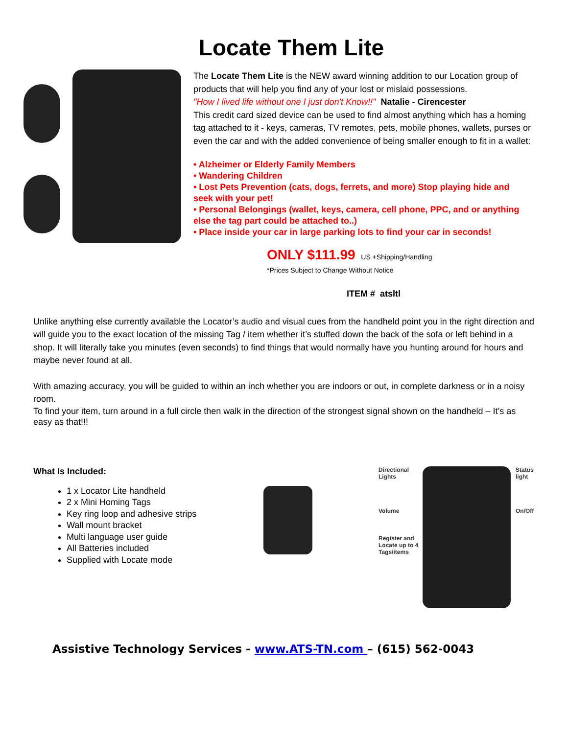Locate Them Lite
The Locate Them Lite is the NEW award winning addition to our Location group of products that will help you find any of your lost or mislaid possessions.
"How I lived life without one I just don't Know!!" Natalie - Cirencester
This credit card sized device can be used to find almost anything which has a homing tag attached to it - keys, cameras, TV remotes, pets, mobile phones, wallets, purses or even the car and with the added convenience of being smaller enough to fit in a wallet:
• Alzheimer or Elderly Family Members
• Wandering Children
• Lost Pets Prevention (cats, dogs, ferrets, and more) Stop playing hide and seek with your pet!
• Personal Belongings (wallet, keys, camera, cell phone, PPC, and or anything else the tag part could be attached to..)
• Place inside your car in large parking lots to find your car in seconds!
ONLY $111.99 US +Shipping/Handling
*Prices Subject to Change Without Notice
ITEM # atsltl
Unlike anything else currently available the Locator’s audio and visual cues from the handheld point you in the right direction and will guide you to the exact location of the missing Tag / item whether it’s stuffed down the back of the sofa or left behind in a shop. It will literally take you minutes (even seconds) to find things that would normally have you hunting around for hours and maybe never found at all.
With amazing accuracy, you will be guided to within an inch whether you are indoors or out, in complete darkness or in a noisy room.
To find your item, turn around in a full circle then walk in the direction of the strongest signal shown on the handheld – It’s as easy as that!!!
What Is Included:
1 x Locator Lite handheld
2 x Mini Homing Tags
Key ring loop and adhesive strips
Wall mount bracket
Multi language user guide
All Batteries included
Supplied with Locate mode
Directional Lights
Volume
Register and Locate up to 4 Tags/items
Status light
On/Off
Assistive Technology Services - www.ATS-TN.com – (615) 562-0043